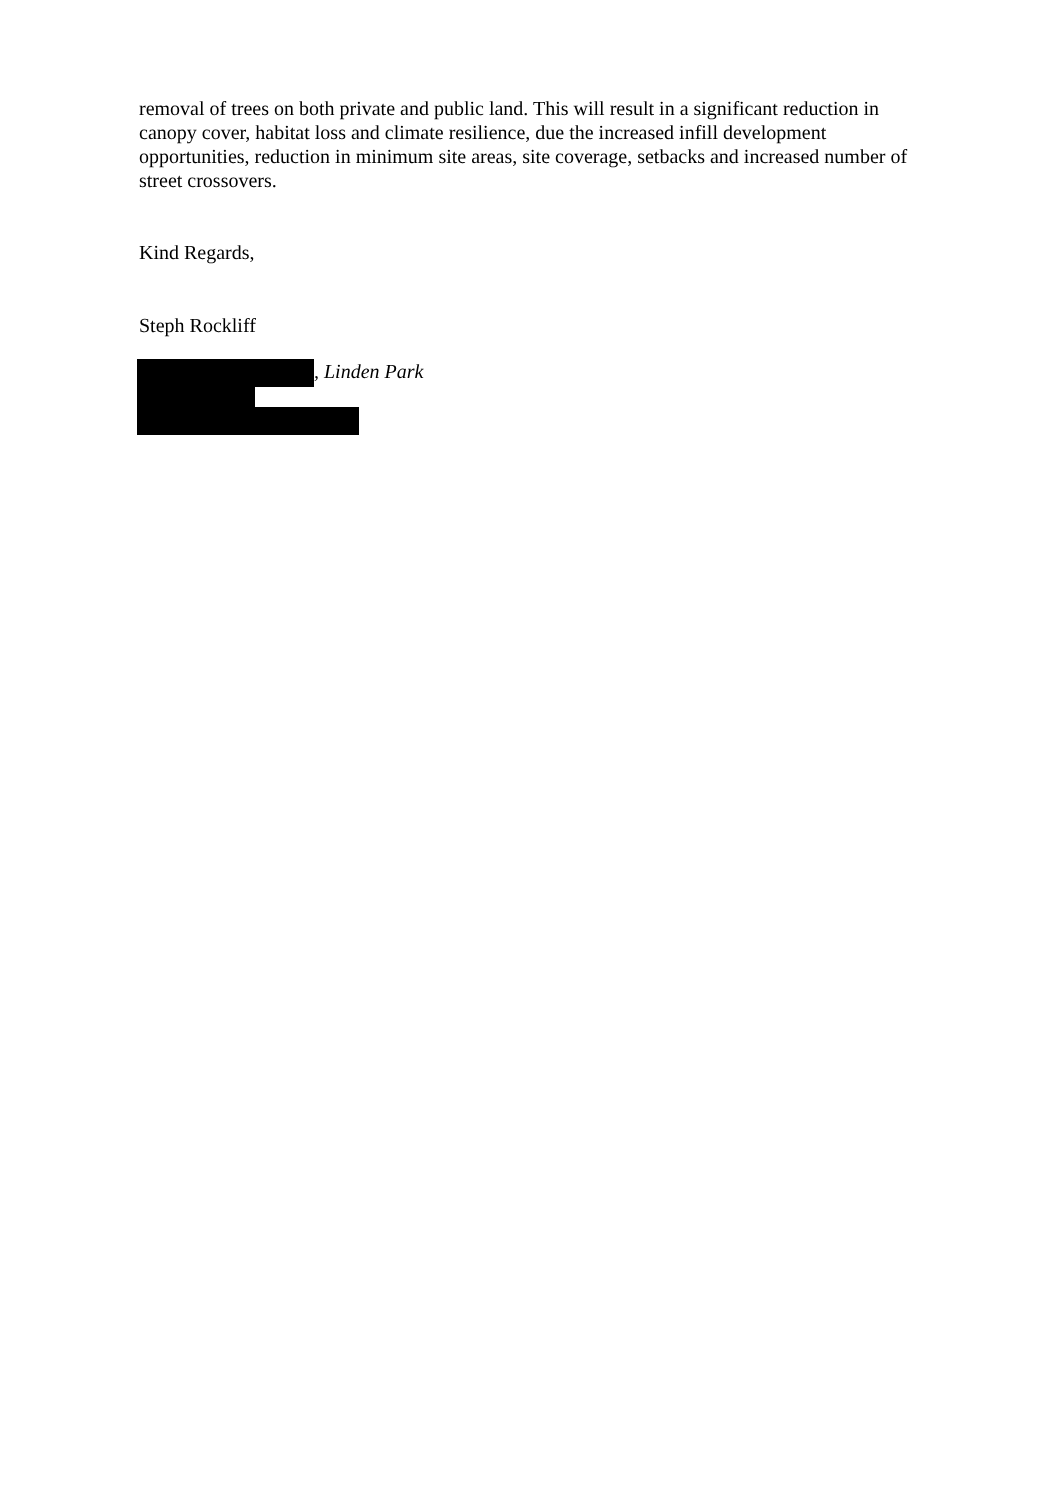removal of trees on both private and public land. This will result in a significant reduction in canopy cover, habitat loss and climate resilience, due the increased infill development opportunities, reduction in minimum site areas, site coverage, setbacks and increased number of street crossovers.
Kind Regards,
Steph Rockliff
, Linden Park